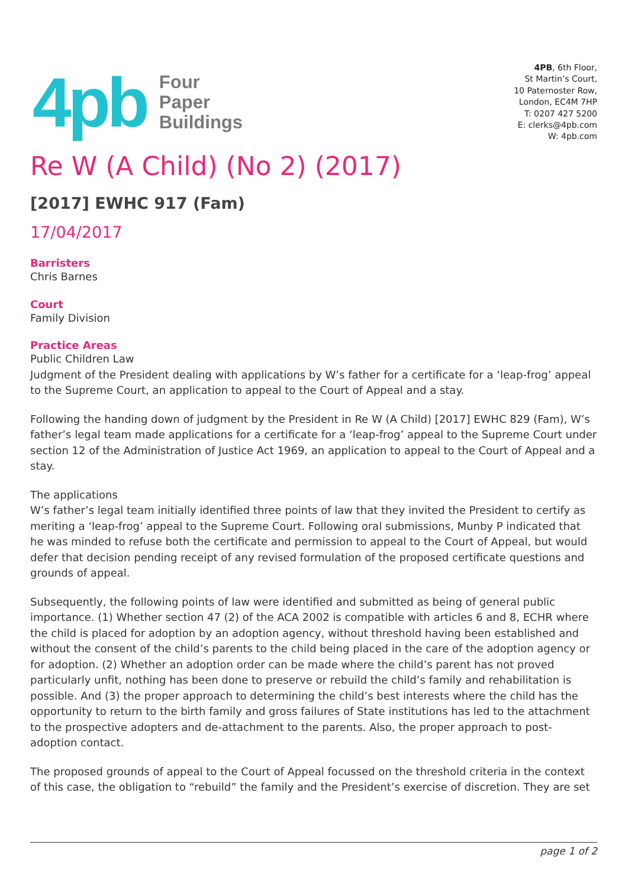4pb
Four
Paper
Buildings
4PB, 6th Floor,
St Martin’s Court,
10 Paternoster Row,
London, EC4M 7HP
T: 0207 427 5200
E: clerks@4pb.com
W: 4pb.com
Re W (A Child) (No 2) (2017)
[2017] EWHC 917 (Fam)
17/04/2017
Barristers
Chris Barnes
Court
Family Division
Practice Areas
Public Children Law
Judgment of the President dealing with applications by W’s father for a certificate for a ‘leap-frog’ appeal to the Supreme Court, an application to appeal to the Court of Appeal and a stay.
Following the handing down of judgment by the President in Re W (A Child) [2017] EWHC 829 (Fam), W’s father’s legal team made applications for a certificate for a ‘leap-frog’ appeal to the Supreme Court under section 12 of the Administration of Justice Act 1969, an application to appeal to the Court of Appeal and a stay.
The applications
W’s father’s legal team initially identified three points of law that they invited the President to certify as meriting a ‘leap-frog’ appeal to the Supreme Court. Following oral submissions, Munby P indicated that he was minded to refuse both the certificate and permission to appeal to the Court of Appeal, but would defer that decision pending receipt of any revised formulation of the proposed certificate questions and grounds of appeal.
Subsequently, the following points of law were identified and submitted as being of general public importance. (1) Whether section 47 (2) of the ACA 2002 is compatible with articles 6 and 8, ECHR where the child is placed for adoption by an adoption agency, without threshold having been established and without the consent of the child’s parents to the child being placed in the care of the adoption agency or for adoption. (2) Whether an adoption order can be made where the child’s parent has not proved particularly unfit, nothing has been done to preserve or rebuild the child’s family and rehabilitation is possible. And (3) the proper approach to determining the child’s best interests where the child has the opportunity to return to the birth family and gross failures of State institutions has led to the attachment to the prospective adopters and de-attachment to the parents. Also, the proper approach to post-adoption contact.
The proposed grounds of appeal to the Court of Appeal focussed on the threshold criteria in the context of this case, the obligation to “rebuild” the family and the President’s exercise of discretion. They are set
page 1 of 2